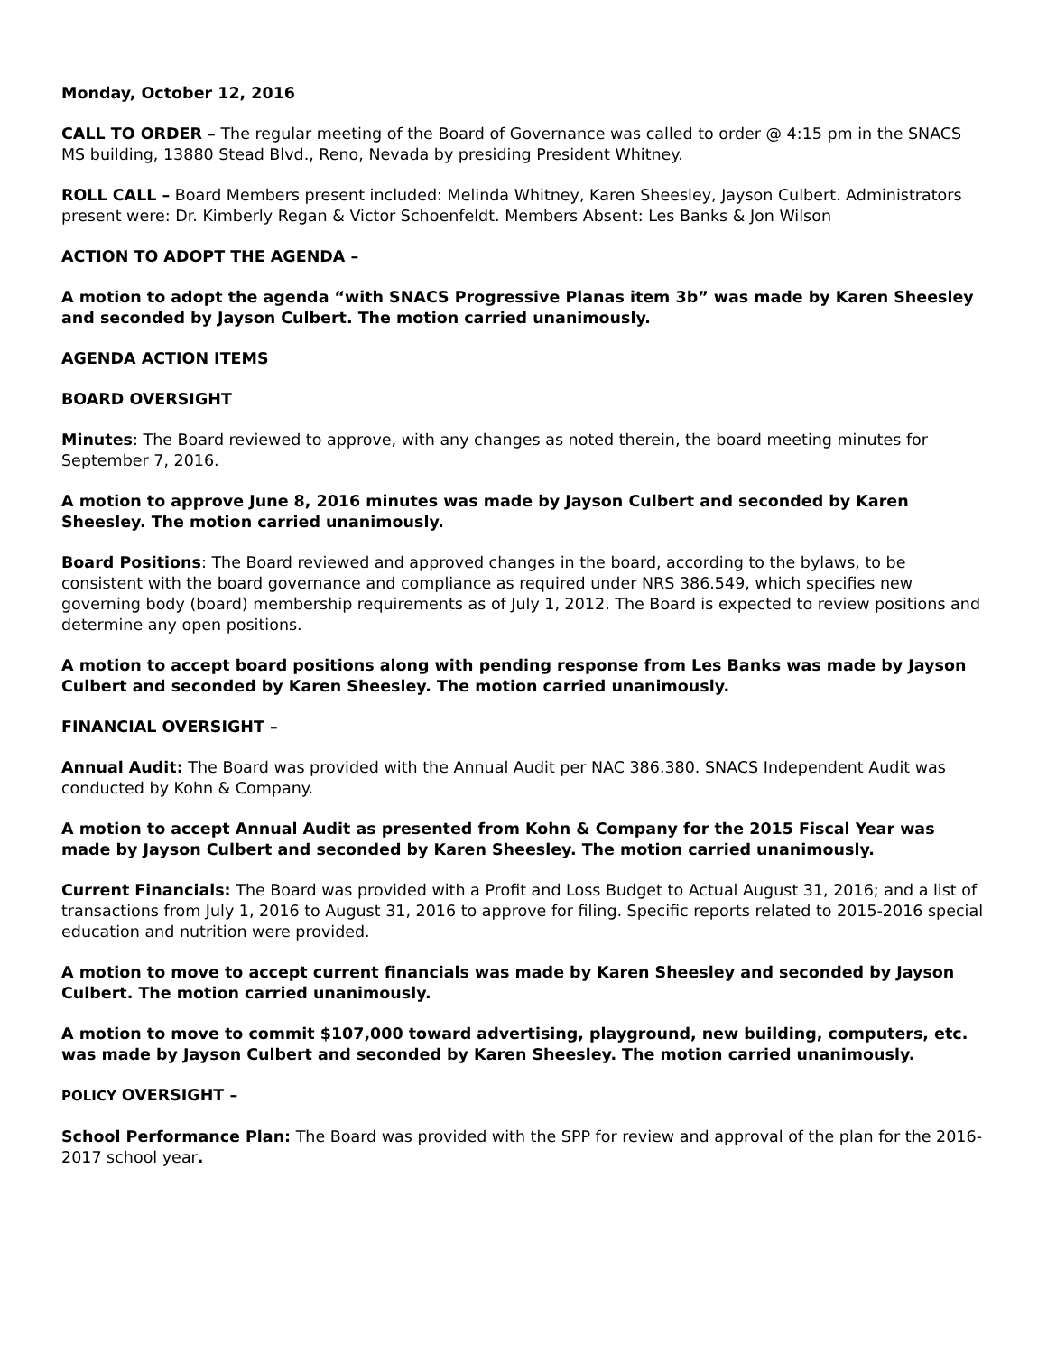Monday, October 12, 2016
CALL TO ORDER – The regular meeting of the Board of Governance was called to order @ 4:15 pm in the SNACS MS building, 13880 Stead Blvd., Reno, Nevada by presiding President Whitney.
ROLL CALL – Board Members present included: Melinda Whitney, Karen Sheesley, Jayson Culbert. Administrators present were: Dr. Kimberly Regan & Victor Schoenfeldt. Members Absent: Les Banks & Jon Wilson
ACTION TO ADOPT THE AGENDA –
A motion to adopt the agenda “with SNACS Progressive Planas item 3b” was made by Karen Sheesley and seconded by Jayson Culbert. The motion carried unanimously.
AGENDA ACTION ITEMS
BOARD OVERSIGHT
Minutes: The Board reviewed to approve, with any changes as noted therein, the board meeting minutes for September 7, 2016.
A motion to approve June 8, 2016 minutes was made by Jayson Culbert and seconded by Karen Sheesley. The motion carried unanimously.
Board Positions: The Board reviewed and approved changes in the board, according to the bylaws, to be consistent with the board governance and compliance as required under NRS 386.549, which specifies new governing body (board) membership requirements as of July 1, 2012. The Board is expected to review positions and determine any open positions.
A motion to accept board positions along with pending response from Les Banks was made by Jayson Culbert and seconded by Karen Sheesley. The motion carried unanimously.
FINANCIAL OVERSIGHT –
Annual Audit: The Board was provided with the Annual Audit per NAC 386.380. SNACS Independent Audit was conducted by Kohn & Company.
A motion to accept Annual Audit as presented from Kohn & Company for the 2015 Fiscal Year was made by Jayson Culbert and seconded by Karen Sheesley. The motion carried unanimously.
Current Financials: The Board was provided with a Profit and Loss Budget to Actual August 31, 2016; and a list of transactions from July 1, 2016 to August 31, 2016 to approve for filing. Specific reports related to 2015-2016 special education and nutrition were provided.
A motion to move to accept current financials was made by Karen Sheesley and seconded by Jayson Culbert. The motion carried unanimously.
A motion to move to commit $107,000 toward advertising, playground, new building, computers, etc. was made by Jayson Culbert and seconded by Karen Sheesley. The motion carried unanimously.
POLICY OVERSIGHT –
School Performance Plan: The Board was provided with the SPP for review and approval of the plan for the 2016-2017 school year.